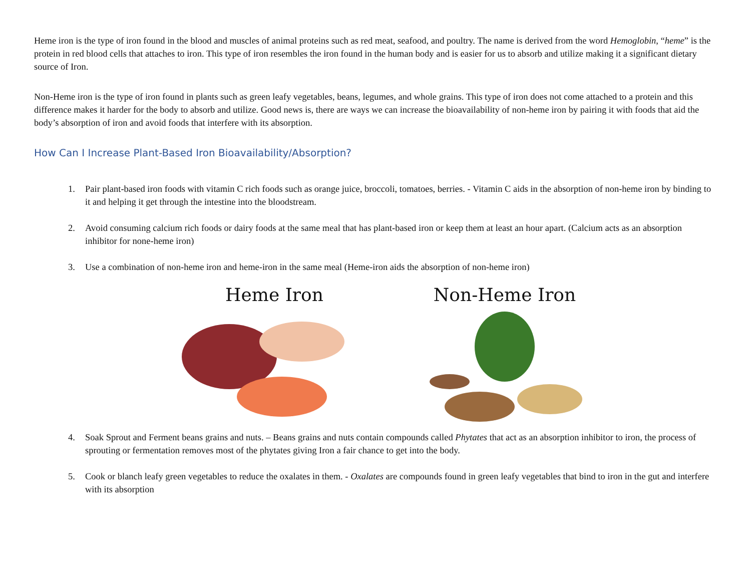Heme iron is the type of iron found in the blood and muscles of animal proteins such as red meat, seafood, and poultry. The name is derived from the word Hemoglobin, “heme” is the protein in red blood cells that attaches to iron. This type of iron resembles the iron found in the human body and is easier for us to absorb and utilize making it a significant dietary source of Iron.
Non-Heme iron is the type of iron found in plants such as green leafy vegetables, beans, legumes, and whole grains. This type of iron does not come attached to a protein and this difference makes it harder for the body to absorb and utilize. Good news is, there are ways we can increase the bioavailability of non-heme iron by pairing it with foods that aid the body’s absorption of iron and avoid foods that interfere with its absorption.
How Can I Increase Plant-Based Iron Bioavailability/Absorption?
1. Pair plant-based iron foods with vitamin C rich foods such as orange juice, broccoli, tomatoes, berries. - Vitamin C aids in the absorption of non-heme iron by binding to it and helping it get through the intestine into the bloodstream.
2. Avoid consuming calcium rich foods or dairy foods at the same meal that has plant-based iron or keep them at least an hour apart. (Calcium acts as an absorption inhibitor for none-heme iron)
3. Use a combination of non-heme iron and heme-iron in the same meal (Heme-iron aids the absorption of non-heme iron)
Heme Iron Non-Heme Iron
4. Soak Sprout and Ferment beans grains and nuts. – Beans grains and nuts contain compounds called Phytates that act as an absorption inhibitor to iron, the process of sprouting or fermentation removes most of the phytates giving Iron a fair chance to get into the body.
5. Cook or blanch leafy green vegetables to reduce the oxalates in them. - Oxalates are compounds found in green leafy vegetables that bind to iron in the gut and interfere with its absorption